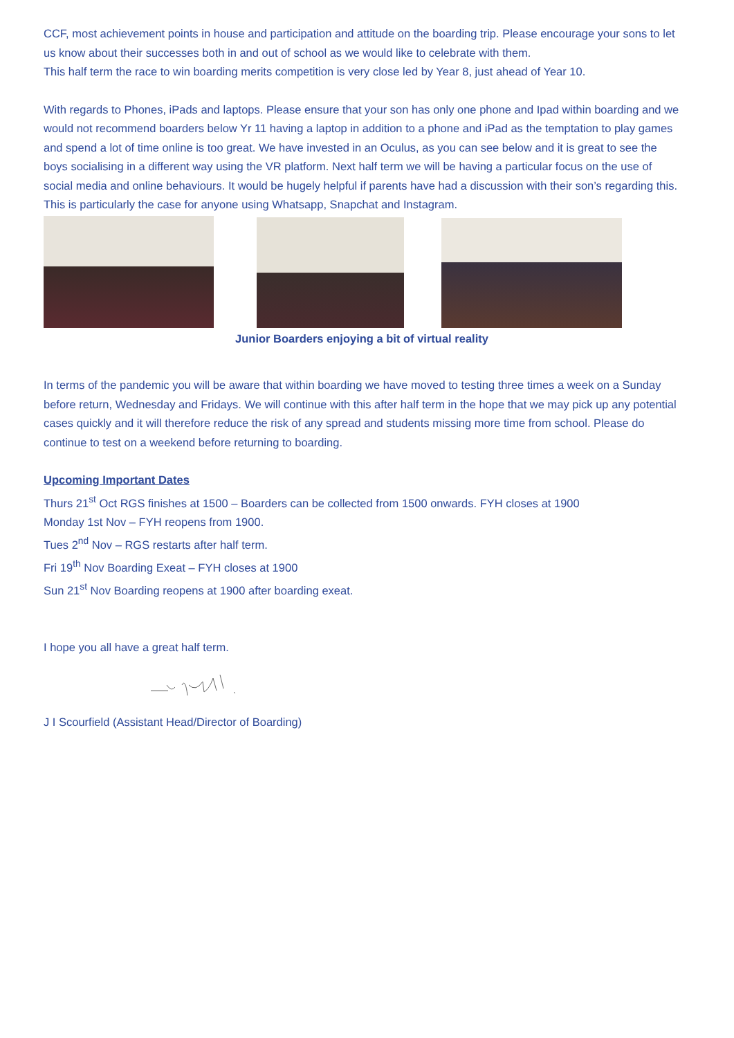CCF, most achievement points in house and participation and attitude on the boarding trip. Please encourage your sons to let us know about their successes both in and out of school as we would like to celebrate with them.
This half term the race to win boarding merits competition is very close led by Year 8, just ahead of Year 10.
With regards to Phones, iPads and laptops. Please ensure that your son has only one phone and Ipad within boarding and we would not recommend boarders below Yr 11 having a laptop in addition to a phone and iPad as the temptation to play games and spend a lot of time online is too great. We have invested in an Oculus, as you can see below and it is great to see the boys socialising in a different way using the VR platform. Next half term we will be having a particular focus on the use of social media and online behaviours. It would be hugely helpful if parents have had a discussion with their son’s regarding this. This is particularly the case for anyone using Whatsapp, Snapchat and Instagram.
Junior Boarders enjoying a bit of virtual reality
In terms of the pandemic you will be aware that within boarding we have moved to testing three times a week on a Sunday before return, Wednesday and Fridays. We will continue with this after half term in the hope that we may pick up any potential cases quickly and it will therefore reduce the risk of any spread and students missing more time from school. Please do continue to test on a weekend before returning to boarding.
Upcoming Important Dates
Thurs 21<sup>st</sup> Oct RGS finishes at 1500 – Boarders can be collected from 1500 onwards. FYH closes at 1900
Monday 1st Nov – FYH reopens from 1900.
Tues 2<sup>nd</sup> Nov – RGS restarts after half term.
Fri 19<sup>th</sup> Nov Boarding Exeat – FYH closes at 1900
Sun 21<sup>st</sup> Nov Boarding reopens at 1900 after boarding exeat.
I hope you all have a great half term.
J I Scourfield (Assistant Head/Director of Boarding)